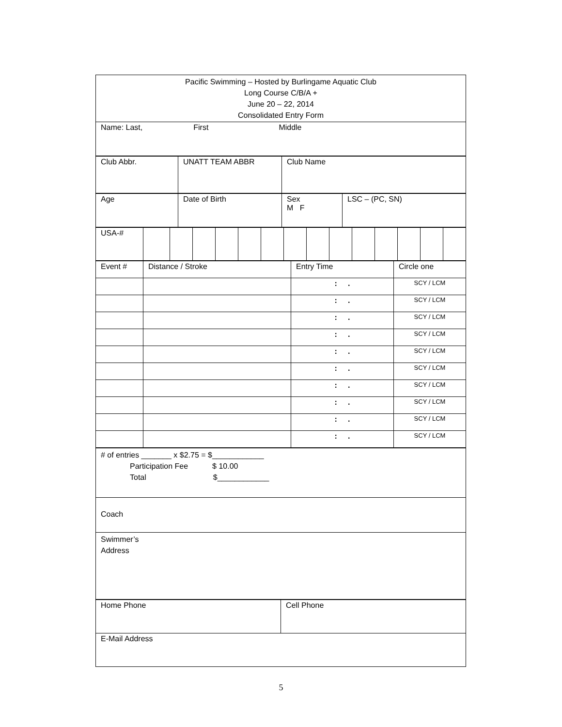| Pacific Swimming – Hosted by Burlingame Aquatic Club Long Course C/B/A + June 20 – 22, 2014 Consolidated Entry Form |
| Name: Last, First Middle |
| Club Abbr. | UNATT TEAM ABBR | Club Name |
| Age | Date of Birth | Sex M F | LSC – (PC, SN) |
| USA-# | | | | | | | | | | | | | | |
| Event # | Distance / Stroke | Entry Time | Circle one |
| | | : . | SCY / LCM |
| | | : . | SCY / LCM |
| | | : . | SCY / LCM |
| | | : . | SCY / LCM |
| | | : . | SCY / LCM |
| | | : . | SCY / LCM |
| | | : . | SCY / LCM |
| | | : . | SCY / LCM |
| | | : . | SCY / LCM |
| | | : . | SCY / LCM |
| # of entries _______ x $2.75 = $____________ Participation Fee $ 10.00 Total $____________ |
| Coach |
| Swimmer’s Address |
| Home Phone | Cell Phone |
| E-Mail Address | |
5